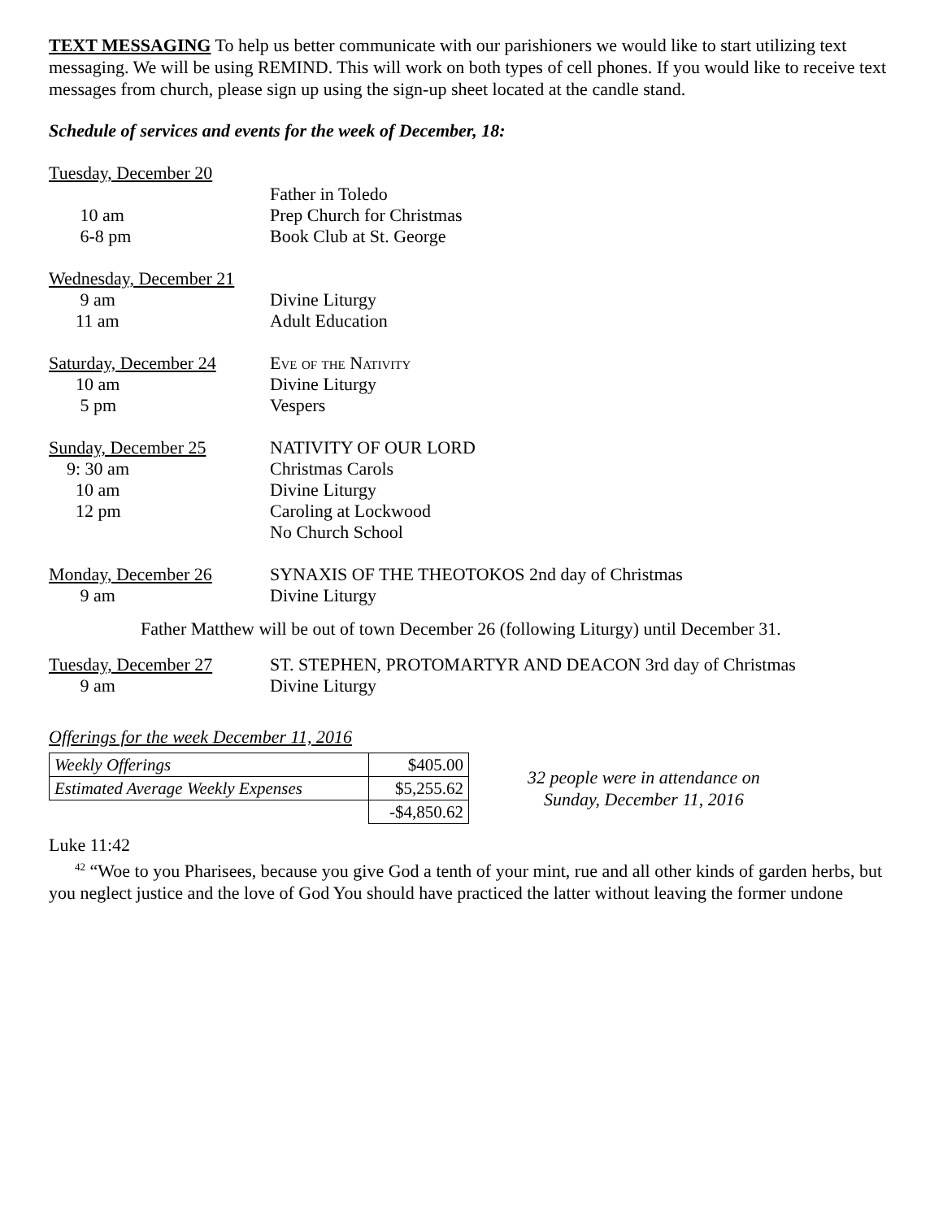TEXT MESSAGING To help us better communicate with our parishioners we would like to start utilizing text messaging. We will be using REMIND. This will work on both types of cell phones. If you would like to receive text messages from church, please sign up using the sign-up sheet located at the candle stand.
Schedule of services and events for the week of December, 18:
Tuesday, December 20
Father in Toledo
10 am Prep Church for Christmas
6-8 pm Book Club at St. George
Wednesday, December 21
9 am Divine Liturgy
11 am Adult Education
Saturday, December 24
Eve of the Nativity
10 am Divine Liturgy
5 pm Vespers
Sunday, December 25 NATIVITY OF OUR LORD
9: 30 am Christmas Carols
10 am Divine Liturgy
12 pm Caroling at Lockwood
No Church School
Monday, December 26 SYNAXIS OF THE THEOTOKOS 2nd day of Christmas
9 am Divine Liturgy
Father Matthew will be out of town December 26 (following Liturgy) until December 31.
Tuesday, December 27 ST. STEPHEN, PROTOMARTYR AND DEACON 3rd day of Christmas
9 am Divine Liturgy
Offerings for the week December 11, 2016
| Weekly Offerings | $405.00 |
| Estimated Average Weekly Expenses | $5,255.62 |
| | -$4,850.62 |
32 people were in attendance on
Sunday, December 11, 2016
Luke 11:42
<sup>42</sup> “Woe to you Pharisees, because you give God a tenth of your mint, rue and all other kinds of garden herbs, but you neglect justice and the love of God You should have practiced the latter without leaving the former undone